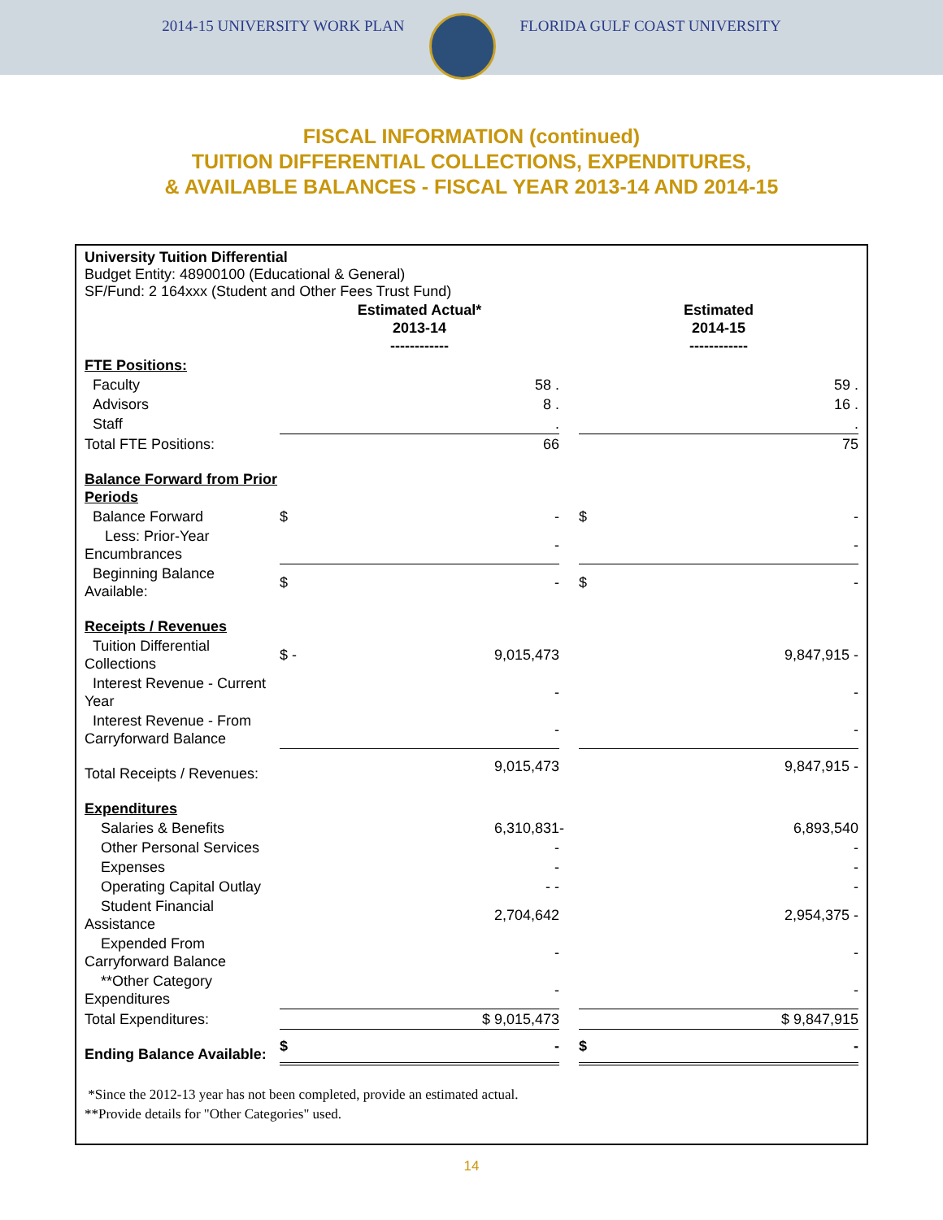2014-15 UNIVERSITY WORK PLAN FLORIDA GULF COAST UNIVERSITY
FISCAL INFORMATION (continued)
TUITION DIFFERENTIAL COLLECTIONS, EXPENDITURES,
& AVAILABLE BALANCES - FISCAL YEAR 2013-14 AND 2014-15
University Tuition Differential
Budget Entity: 48900100 (Educational & General)
SF/Fund: 2 164xxx (Student and Other Fees Trust Fund)
| | Estimated Actual* 2013-14 ------------ | | | Estimated 2014-15 ------------ | |
| --- | --- | --- | --- | --- | --- |
| FTE Positions: | | | | | |
| Faculty | | 58 . | | | 59 . |
| Advisors | | 8 . | | | 16 . |
| Staff | | . | | | . |
| Total FTE Positions: | | 66 | | | 75 |
| Balance Forward from Prior Periods | | | | | |
| Balance Forward | $ | - | | $ | - |
| Less: Prior-Year Encumbrances | | - | | | - |
| Beginning Balance Available: | $ | - | | $ | - |
| Receipts / Revenues | | | | | |
| Tuition Differential Collections | $ - | 9,015,473 | | | 9,847,915 - |
| Interest Revenue - Current Year | | - | | | - |
| Interest Revenue - From Carryforward Balance | | - | | | - |
| Total Receipts / Revenues: | | 9,015,473 | | | 9,847,915 - |
| Expenditures | | | | | |
| Salaries & Benefits | | 6,310,831 | - | | 6,893,540 |
| Other Personal Services | | - | | | - |
| Expenses | | - | | | - |
| Operating Capital Outlay | | - - | | | - |
| Student Financial Assistance | | 2,704,642 | | | 2,954,375 - |
| Expended From Carryforward Balance | | - | | | - |
| **Other Category Expenditures | | - | | | - |
| Total Expenditures: | | $ 9,015,473 | | | $ 9,847,915 |
| Ending Balance Available: | $ | - | | $ | - |
*Since the 2012-13 year has not been completed, provide an estimated actual.
**Provide details for "Other Categories" used.
14